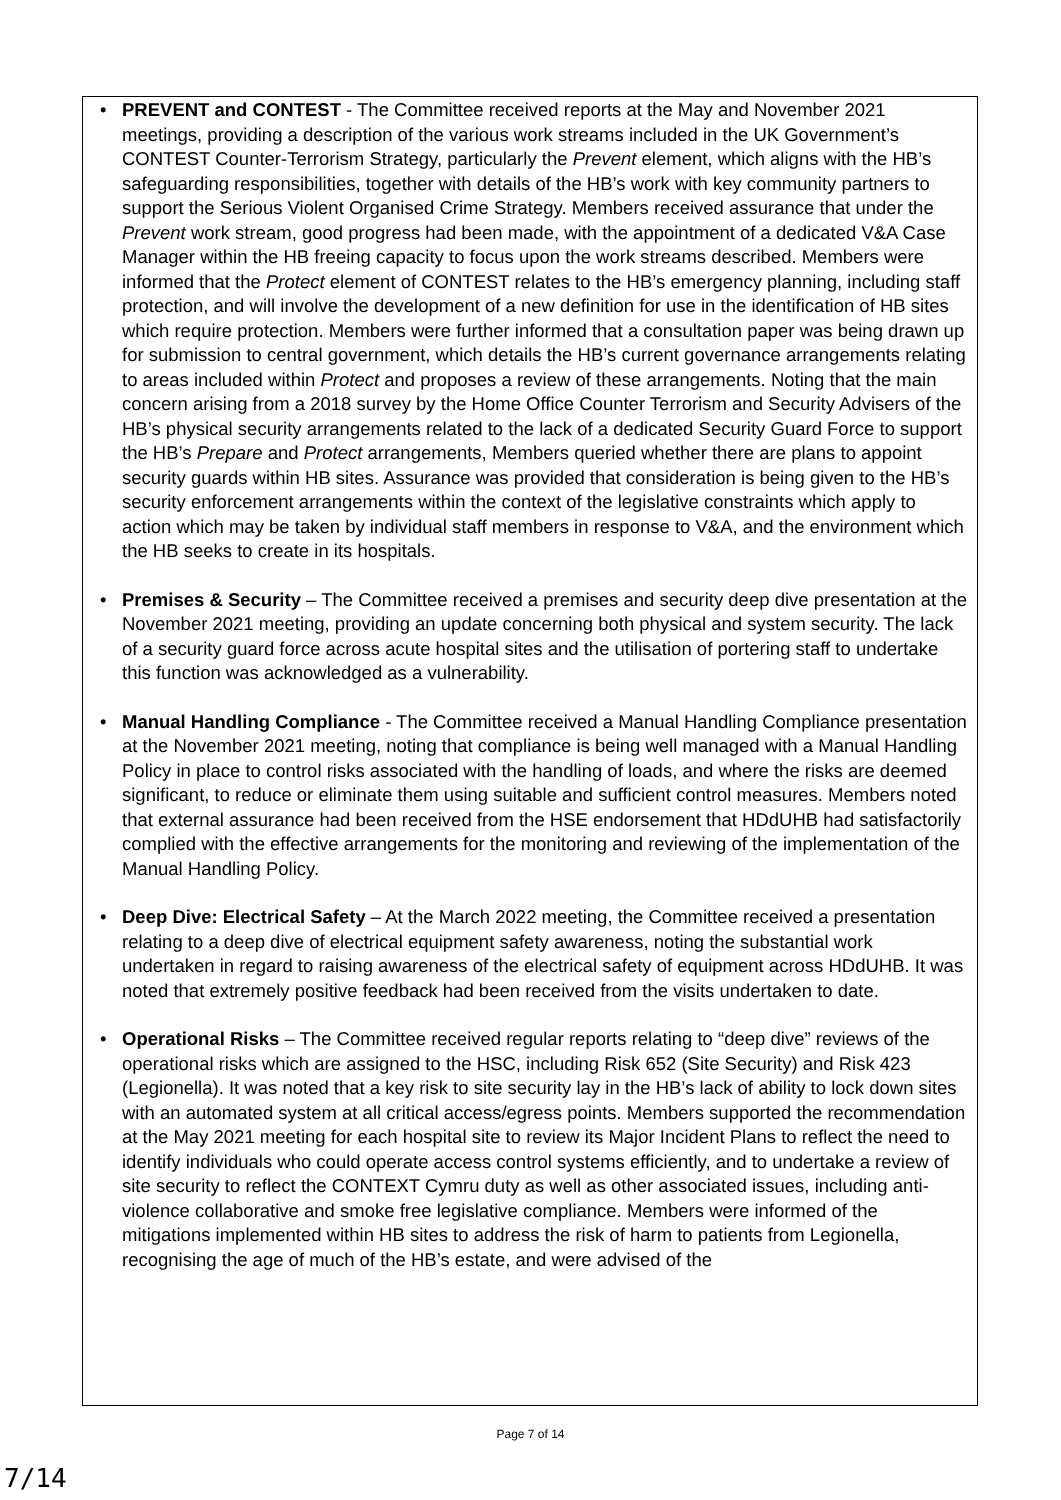• PREVENT and CONTEST - The Committee received reports at the May and November 2021 meetings, providing a description of the various work streams included in the UK Government’s CONTEST Counter-Terrorism Strategy, particularly the Prevent element, which aligns with the HB’s safeguarding responsibilities, together with details of the HB’s work with key community partners to support the Serious Violent Organised Crime Strategy. Members received assurance that under the Prevent work stream, good progress had been made, with the appointment of a dedicated V&A Case Manager within the HB freeing capacity to focus upon the work streams described. Members were informed that the Protect element of CONTEST relates to the HB’s emergency planning, including staff protection, and will involve the development of a new definition for use in the identification of HB sites which require protection. Members were further informed that a consultation paper was being drawn up for submission to central government, which details the HB’s current governance arrangements relating to areas included within Protect and proposes a review of these arrangements. Noting that the main concern arising from a 2018 survey by the Home Office Counter Terrorism and Security Advisers of the HB’s physical security arrangements related to the lack of a dedicated Security Guard Force to support the HB’s Prepare and Protect arrangements, Members queried whether there are plans to appoint security guards within HB sites. Assurance was provided that consideration is being given to the HB’s security enforcement arrangements within the context of the legislative constraints which apply to action which may be taken by individual staff members in response to V&A, and the environment which the HB seeks to create in its hospitals.
• Premises & Security – The Committee received a premises and security deep dive presentation at the November 2021 meeting, providing an update concerning both physical and system security. The lack of a security guard force across acute hospital sites and the utilisation of portering staff to undertake this function was acknowledged as a vulnerability.
• Manual Handling Compliance - The Committee received a Manual Handling Compliance presentation at the November 2021 meeting, noting that compliance is being well managed with a Manual Handling Policy in place to control risks associated with the handling of loads, and where the risks are deemed significant, to reduce or eliminate them using suitable and sufficient control measures. Members noted that external assurance had been received from the HSE endorsement that HDdUHB had satisfactorily complied with the effective arrangements for the monitoring and reviewing of the implementation of the Manual Handling Policy.
• Deep Dive: Electrical Safety – At the March 2022 meeting, the Committee received a presentation relating to a deep dive of electrical equipment safety awareness, noting the substantial work undertaken in regard to raising awareness of the electrical safety of equipment across HDdUHB. It was noted that extremely positive feedback had been received from the visits undertaken to date.
• Operational Risks – The Committee received regular reports relating to “deep dive” reviews of the operational risks which are assigned to the HSC, including Risk 652 (Site Security) and Risk 423 (Legionella). It was noted that a key risk to site security lay in the HB’s lack of ability to lock down sites with an automated system at all critical access/egress points. Members supported the recommendation at the May 2021 meeting for each hospital site to review its Major Incident Plans to reflect the need to identify individuals who could operate access control systems efficiently, and to undertake a review of site security to reflect the CONTEXT Cymru duty as well as other associated issues, including anti-violence collaborative and smoke free legislative compliance. Members were informed of the mitigations implemented within HB sites to address the risk of harm to patients from Legionella, recognising the age of much of the HB’s estate, and were advised of the
Page 7 of 14
7/14